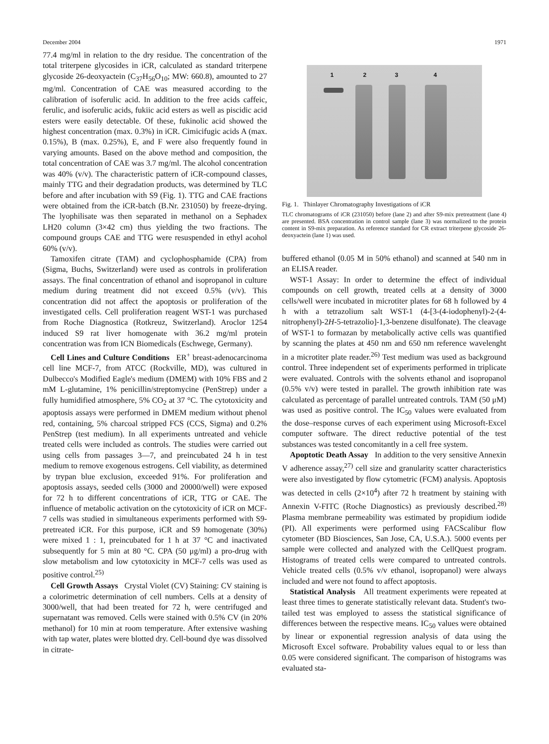December 2004 1971
77.4 mg/ml in relation to the dry residue. The concentration of the total triterpene glycosides in iCR, calculated as standard triterpene glycoside 26-deoxyactein (C<sub>37</sub>H<sub>56</sub>O<sub>10</sub>; MW: 660.8), amounted to 27 mg/ml. Concentration of CAE was measured according to the calibration of isoferulic acid. In addition to the free acids caffeic, ferulic, and isoferulic acids, fukiic acid esters as well as piscidic acid esters were easily detectable. Of these, fukinolic acid showed the highest concentration (max. 0.3%) in iCR. Cimicifugic acids A (max. 0.15%), B (max. 0.25%), E, and F were also frequently found in varying amounts. Based on the above method and composition, the total concentration of CAE was 3.7 mg/ml. The alcohol concentration was 40% (v/v). The characteristic pattern of iCR-compound classes, mainly TTG and their degradation products, was determined by TLC before and after incubation with S9 (Fig. 1). TTG and CAE fractions were obtained from the iCR-batch (B.Nr. 231050) by freeze-drying. The lyophilisate was then separated in methanol on a Sephadex LH20 column (3×42 cm) thus yielding the two fractions. The compound groups CAE and TTG were resuspended in ethyl acohol 60% (v/v).
Tamoxifen citrate (TAM) and cyclophosphamide (CPA) from (Sigma, Buchs, Switzerland) were used as controls in proliferation assays. The final concentration of ethanol and isopropanol in culture medium during treatment did not exceed 0.5% (v/v). This concentration did not affect the apoptosis or proliferation of the investigated cells. Cell proliferation reagent WST-1 was purchased from Roche Diagnostica (Rotkreuz, Switzerland). Aroclor 1254 induced S9 rat liver homogenate with 36.2 mg/ml protein concentration was from ICN Biomedicals (Eschwege, Germany).
Cell Lines and Culture Conditions ER<sup>+</sup> breast-adenocarcinoma cell line MCF-7, from ATCC (Rockville, MD), was cultured in Dulbecco's Modified Eagle's medium (DMEM) with 10% FBS and 2 mM L-glutamine, 1% penicillin/streptomycine (PenStrep) under a fully humidified atmosphere, 5% CO<sub>2</sub> at 37 °C. The cytotoxicity and apoptosis assays were performed in DMEM medium without phenol red, containing, 5% charcoal stripped FCS (CCS, Sigma) and 0.2% PenStrep (test medium). In all experiments untreated and vehicle treated cells were included as controls. The studies were carried out using cells from passages 3—7, and preincubated 24 h in test medium to remove exogenous estrogens. Cell viability, as determined by trypan blue exclusion, exceeded 91%. For proliferation and apoptosis assays, seeded cells (3000 and 20000/well) were exposed for 72 h to different concentrations of iCR, TTG or CAE. The influence of metabolic activation on the cytotoxicity of iCR on MCF-7 cells was studied in simultaneous experiments performed with S9-pretreated iCR. For this purpose, iCR and S9 homogenate (30%) were mixed 1 : 1, preincubated for 1 h at 37 °C and inactivated subsequently for 5 min at 80 °C. CPA (50 μg/ml) a pro-drug with slow metabolism and low cytotoxicity in MCF-7 cells was used as positive control.<sup>25)</sup>
Cell Growth Assays Crystal Violet (CV) Staining: CV staining is a colorimetric determination of cell numbers. Cells at a density of 3000/well, that had been treated for 72 h, were centrifuged and supernatant was removed. Cells were stained with 0.5% CV (in 20% methanol) for 10 min at room temperature. After extensive washing with tap water, plates were blotted dry. Cell-bound dye was dissolved in citrate-
1 2 3 4
Fig. 1. Thinlayer Chromatography Investigations of iCR
TLC chromatograms of iCR (231050) before (lane 2) and after S9-mix pretreatment (lane 4) are presented. BSA concentration in control sample (lane 3) was normalized to the protein content in S9-mix preparation. As reference standard for CR extract triterpene glycoside 26-deoxyactein (lane 1) was used.
buffered ethanol (0.05 M in 50% ethanol) and scanned at 540 nm in an ELISA reader.
WST-1 Assay: In order to determine the effect of individual compounds on cell growth, treated cells at a density of 3000 cells/well were incubated in microtiter plates for 68 h followed by 4 h with a tetrazolium salt WST-1 (4-[3-(4-iodophenyl)-2-(4-nitrophenyl)-2H-5-tetrazolio]-1,3-benzene disulfonate). The cleavage of WST-1 to formazan by metabolically active cells was quantified by scanning the plates at 450 nm and 650 nm reference wavelenght in a microtiter plate reader.<sup>26)</sup> Test medium was used as background control. Three independent set of experiments performed in triplicate were evaluated. Controls with the solvents ethanol and isopropanol (0.5% v/v) were tested in parallel. The growth inhibition rate was calculated as percentage of parallel untreated controls. TAM (50 μM) was used as positive control. The IC<sub>50</sub> values were evaluated from the dose–response curves of each experiment using Microsoft-Excel computer software. The direct reductive potential of the test substances was tested concomitantly in a cell free system.
Apoptotic Death Assay In addition to the very sensitive Annexin V adherence assay,<sup>27)</sup> cell size and granularity scatter characteristics were also investigated by flow cytometric (FCM) analysis. Apoptosis was detected in cells (2×10<sup>4</sup>) after 72 h treatment by staining with Annexin V-FITC (Roche Diagnostics) as previously described.<sup>28)</sup> Plasma membrane permeability was estimated by propidium iodide (PI). All experiments were performed using FACScalibur flow cytometer (BD Biosciences, San Jose, CA, U.S.A.). 5000 events per sample were collected and analyzed with the CellQuest program. Histograms of treated cells were compared to untreated controls. Vehicle treated cells (0.5% v/v ethanol, isopropanol) were always included and were not found to affect apoptosis.
Statistical Analysis All treatment experiments were repeated at least three times to generate statistically relevant data. Student's two-tailed test was employed to assess the statistical significance of differences between the respective means. IC<sub>50</sub> values were obtained by linear or exponential regression analysis of data using the Microsoft Excel software. Probability values equal to or less than 0.05 were considered significant. The comparison of histograms was evaluated sta-